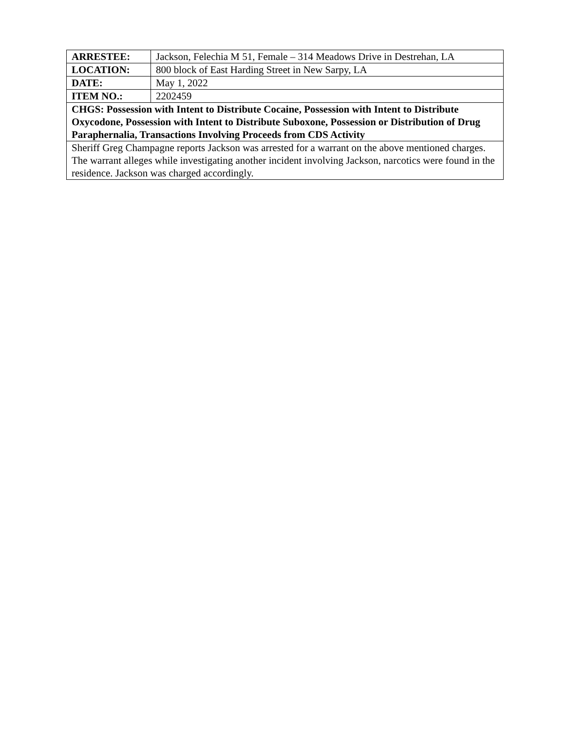| ARRESTEE: | Jackson, Felechia M 51, Female – 314 Meadows Drive in Destrehan, LA |
| LOCATION: | 800 block of East Harding Street in New Sarpy, LA |
| DATE: | May 1, 2022 |
| ITEM NO.: | 2202459 |
| CHGS: Possession with Intent to Distribute Cocaine, Possession with Intent to Distribute Oxycodone, Possession with Intent to Distribute Suboxone, Possession or Distribution of Drug Paraphernalia, Transactions Involving Proceeds from CDS Activity | |
| Sheriff Greg Champagne reports Jackson was arrested for a warrant on the above mentioned charges. The warrant alleges while investigating another incident involving Jackson, narcotics were found in the residence. Jackson was charged accordingly. | |